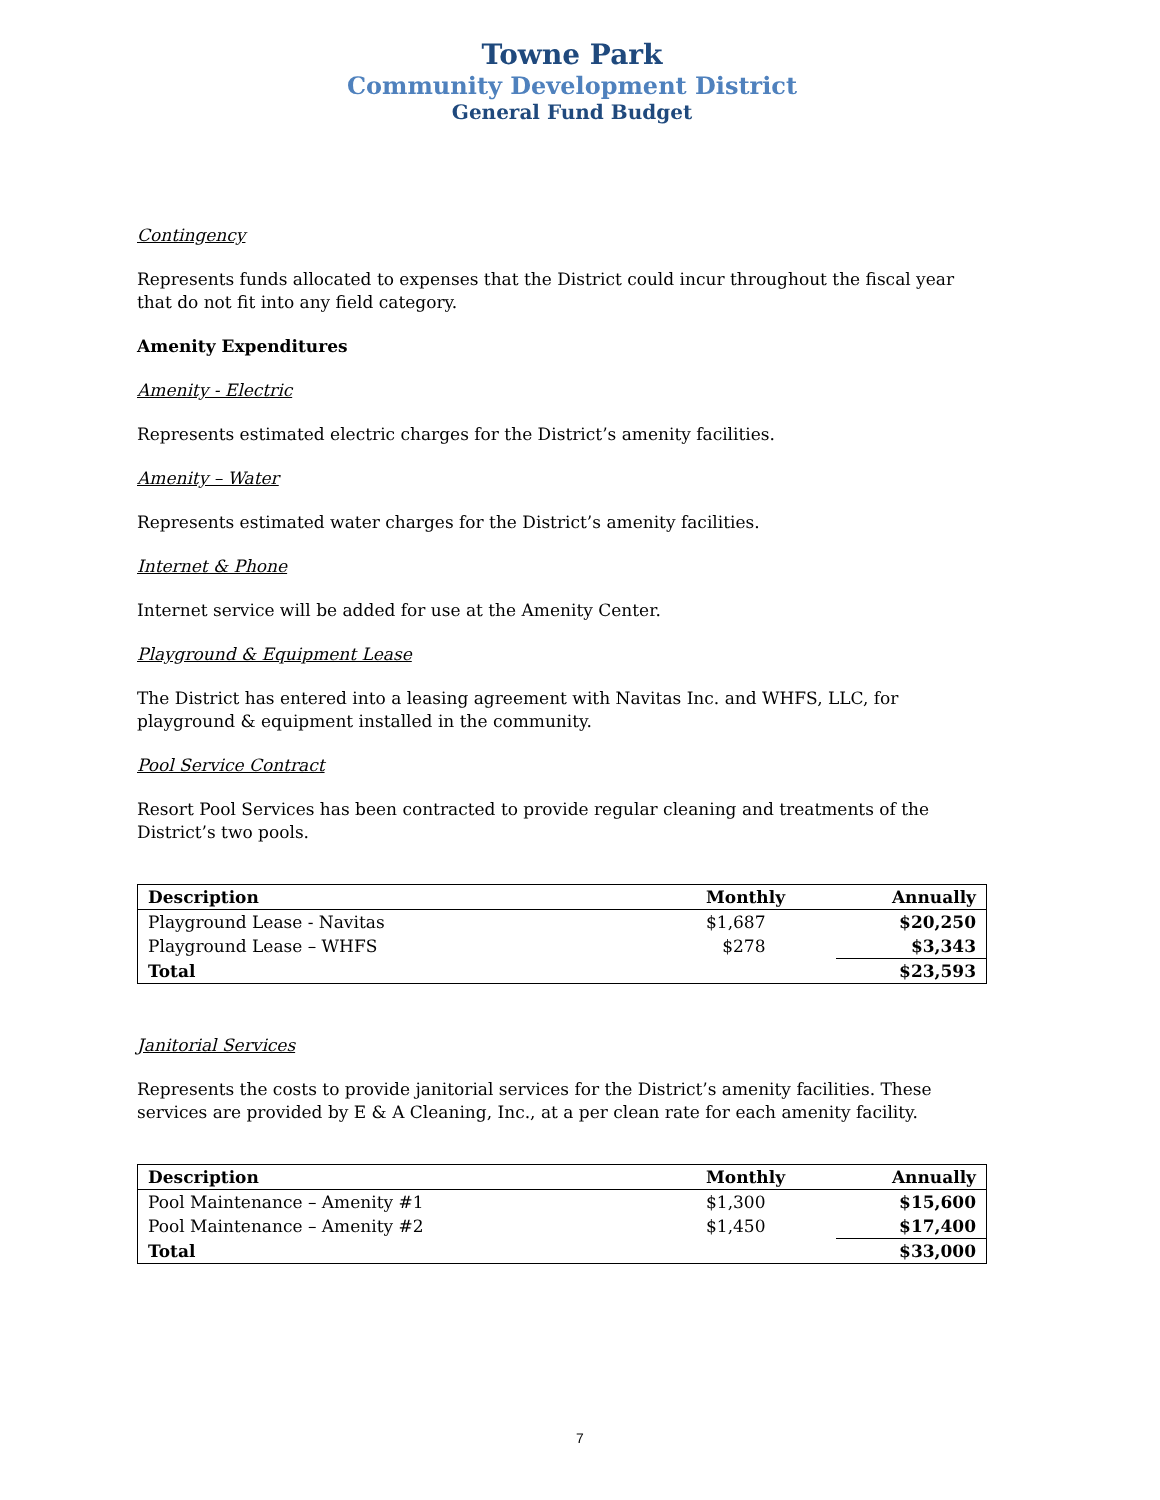Towne Park
Community Development District
General Fund Budget
Contingency
Represents funds allocated to expenses that the District could incur throughout the fiscal year that do not fit into any field category.
Amenity Expenditures
Amenity - Electric
Represents estimated electric charges for the District’s amenity facilities.
Amenity – Water
Represents estimated water charges for the District’s amenity facilities.
Internet & Phone
Internet service will be added for use at the Amenity Center.
Playground & Equipment Lease
The District has entered into a leasing agreement with Navitas Inc. and WHFS, LLC, for playground & equipment installed in the community.
Pool Service Contract
Resort Pool Services has been contracted to provide regular cleaning and treatments of the District’s two pools.
| Description | Monthly | Annually |
| --- | --- | --- |
| Playground Lease - Navitas | $1,687 | $20,250 |
| Playground Lease – WHFS | $278 | $3,343 |
| Total | | $23,593 |
Janitorial Services
Represents the costs to provide janitorial services for the District’s amenity facilities. These services are provided by E & A Cleaning, Inc., at a per clean rate for each amenity facility.
| Description | Monthly | Annually |
| --- | --- | --- |
| Pool Maintenance – Amenity #1 | $1,300 | $15,600 |
| Pool Maintenance – Amenity #2 | $1,450 | $17,400 |
| Total | | $33,000 |
7